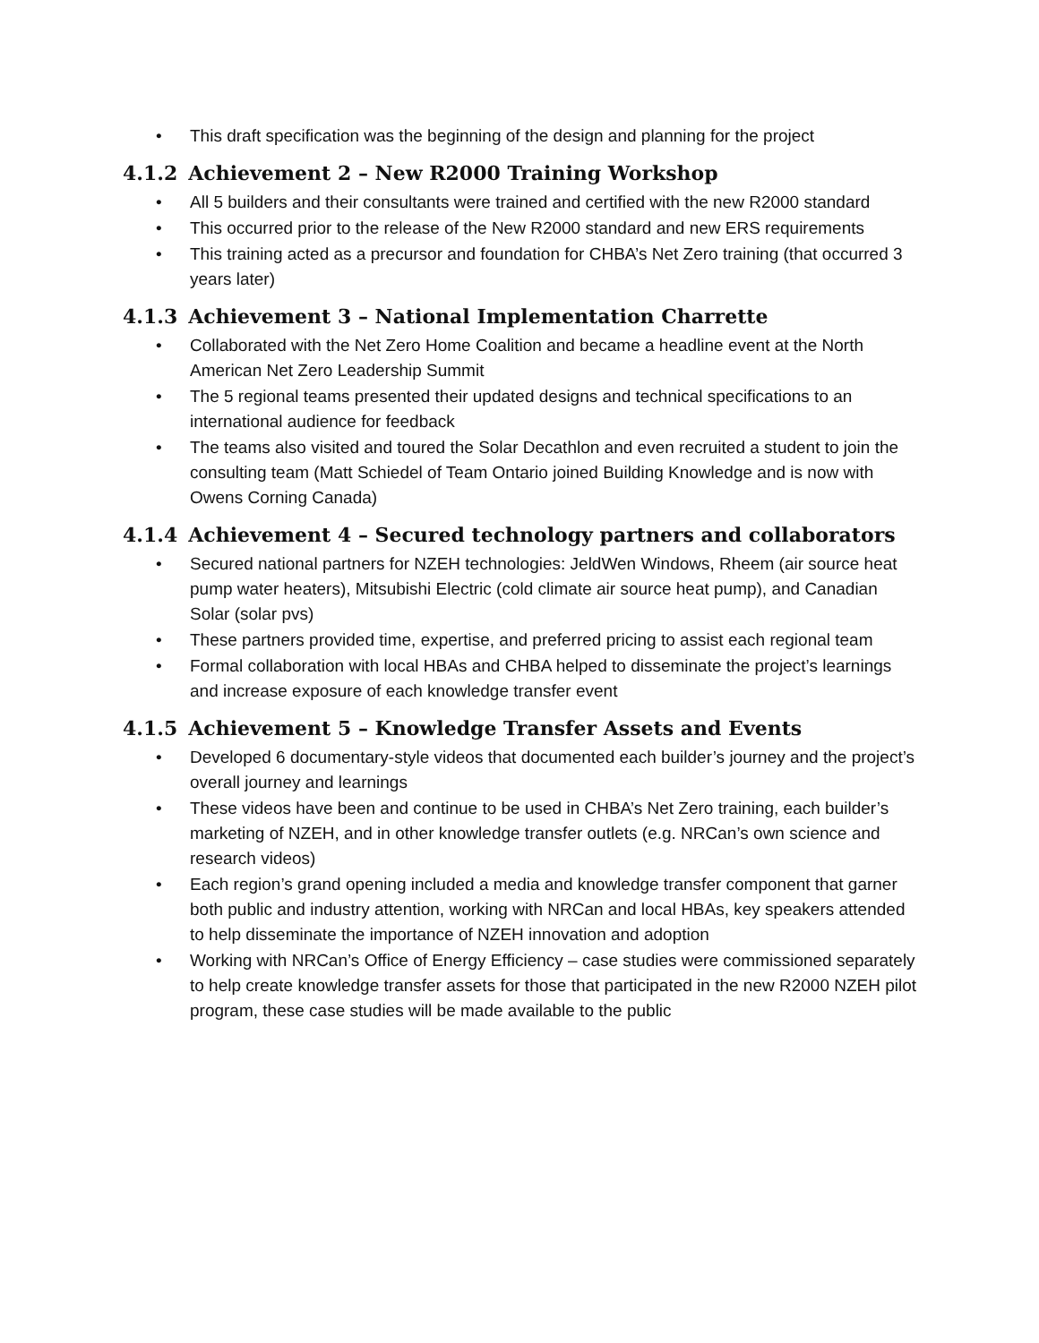• This draft specification was the beginning of the design and planning for the project
4.1.2 Achievement 2 – New R2000 Training Workshop
• All 5 builders and their consultants were trained and certified with the new R2000 standard
• This occurred prior to the release of the New R2000 standard and new ERS requirements
• This training acted as a precursor and foundation for CHBA’s Net Zero training (that occurred 3 years later)
4.1.3 Achievement 3 – National Implementation Charrette
• Collaborated with the Net Zero Home Coalition and became a headline event at the North American Net Zero Leadership Summit
• The 5 regional teams presented their updated designs and technical specifications to an international audience for feedback
• The teams also visited and toured the Solar Decathlon and even recruited a student to join the consulting team (Matt Schiedel of Team Ontario joined Building Knowledge and is now with Owens Corning Canada)
4.1.4 Achievement 4 – Secured technology partners and collaborators
• Secured national partners for NZEH technologies: JeldWen Windows, Rheem (air source heat pump water heaters), Mitsubishi Electric (cold climate air source heat pump), and Canadian Solar (solar pvs)
• These partners provided time, expertise, and preferred pricing to assist each regional team
• Formal collaboration with local HBAs and CHBA helped to disseminate the project’s learnings and increase exposure of each knowledge transfer event
4.1.5 Achievement 5 – Knowledge Transfer Assets and Events
• Developed 6 documentary-style videos that documented each builder’s journey and the project’s overall journey and learnings
• These videos have been and continue to be used in CHBA’s Net Zero training, each builder’s marketing of NZEH, and in other knowledge transfer outlets (e.g. NRCan’s own science and research videos)
• Each region’s grand opening included a media and knowledge transfer component that garner both public and industry attention, working with NRCan and local HBAs, key speakers attended to help disseminate the importance of NZEH innovation and adoption
• Working with NRCan’s Office of Energy Efficiency – case studies were commissioned separately to help create knowledge transfer assets for those that participated in the new R2000 NZEH pilot program, these case studies will be made available to the public